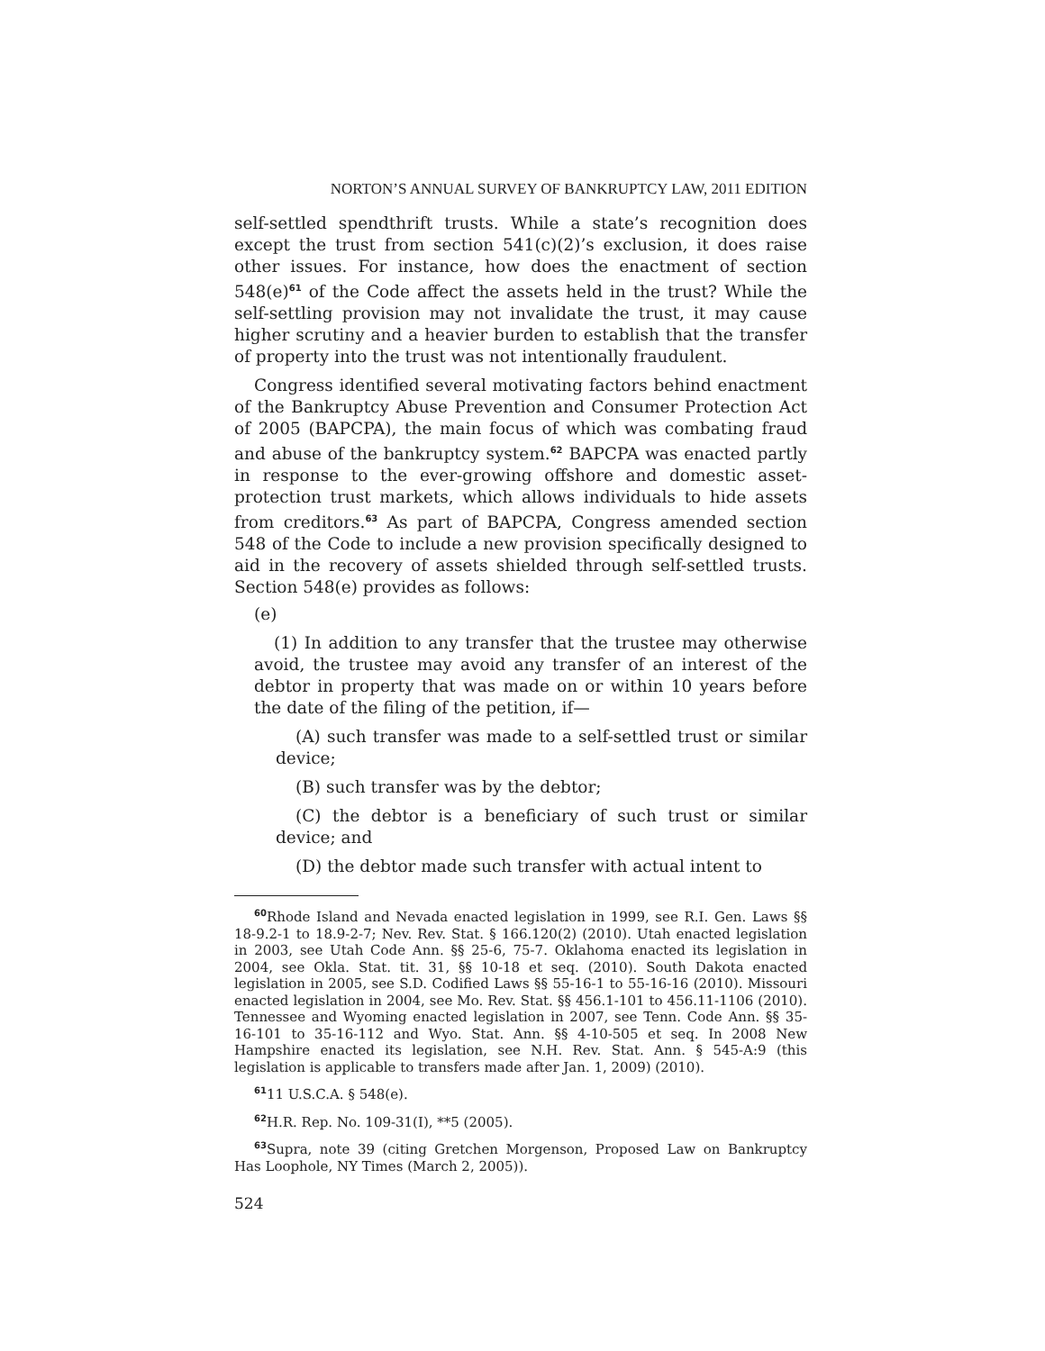NORTON’S ANNUAL SURVEY OF BANKRUPTCY LAW, 2011 EDITION
self-settled spendthrift trusts. While a state’s recognition does except the trust from section 541(c)(2)’s exclusion, it does raise other issues. For instance, how does the enactment of section 548(e)<sup>61</sup> of the Code affect the assets held in the trust? While the self-settling provision may not invalidate the trust, it may cause higher scrutiny and a heavier burden to establish that the transfer of property into the trust was not intentionally fraudulent.
Congress identified several motivating factors behind enactment of the Bankruptcy Abuse Prevention and Consumer Protection Act of 2005 (BAPCPA), the main focus of which was combating fraud and abuse of the bankruptcy system.<sup>62</sup> BAPCPA was enacted partly in response to the ever-growing offshore and domestic asset-protection trust markets, which allows individuals to hide assets from creditors.<sup>63</sup> As part of BAPCPA, Congress amended section 548 of the Code to include a new provision specifically designed to aid in the recovery of assets shielded through self-settled trusts. Section 548(e) provides as follows:
(e)
(1) In addition to any transfer that the trustee may otherwise avoid, the trustee may avoid any transfer of an interest of the debtor in property that was made on or within 10 years before the date of the filing of the petition, if—
(A) such transfer was made to a self-settled trust or similar device;
(B) such transfer was by the debtor;
(C) the debtor is a beneficiary of such trust or similar device; and
(D) the debtor made such transfer with actual intent to
<sup>60</sup> Rhode Island and Nevada enacted legislation in 1999, see R.I. Gen. Laws §§ 18-9.2-1 to 18.9-2-7; Nev. Rev. Stat. § 166.120(2) (2010). Utah enacted legislation in 2003, see Utah Code Ann. §§ 25-6, 75-7. Oklahoma enacted its legislation in 2004, see Okla. Stat. tit. 31, §§ 10-18 et seq. (2010). South Dakota enacted legislation in 2005, see S.D. Codified Laws §§ 55-16-1 to 55-16-16 (2010). Missouri enacted legislation in 2004, see Mo. Rev. Stat. §§ 456.1-101 to 456.11-1106 (2010). Tennessee and Wyoming enacted legislation in 2007, see Tenn. Code Ann. §§ 35-16-101 to 35-16-112 and Wyo. Stat. Ann. §§ 4-10-505 et seq. In 2008 New Hampshire enacted its legislation, see N.H. Rev. Stat. Ann. § 545-A:9 (this legislation is applicable to transfers made after Jan. 1, 2009) (2010).
<sup>61</sup> 11 U.S.C.A. § 548(e).
<sup>62</sup>H.R. Rep. No. 109-31(I), **5 (2005).
<sup>63</sup> Supra, note 39 (citing Gretchen Morgenson, Proposed Law on Bankruptcy Has Loophole, NY Times (March 2, 2005)).
524